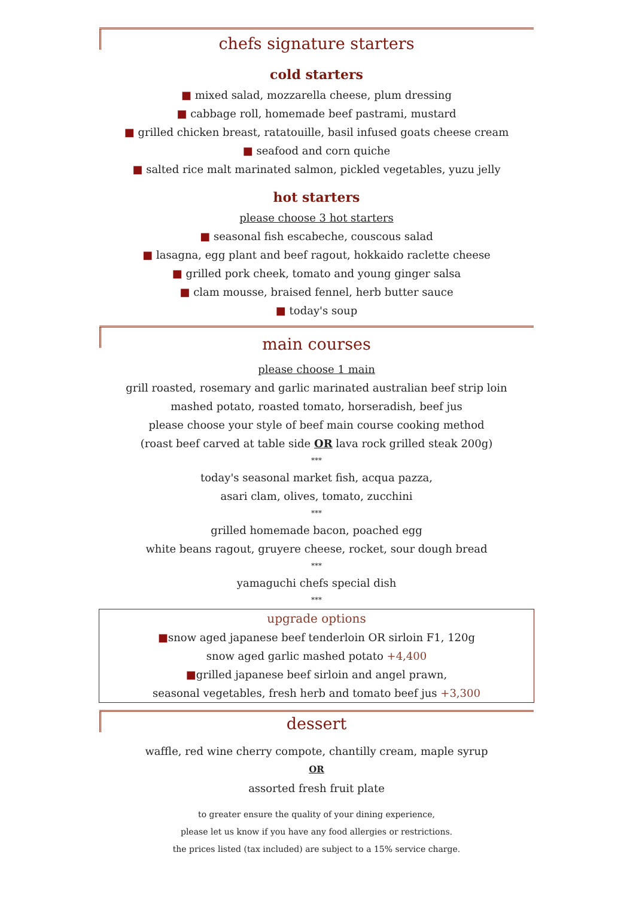chefs signature starters
cold starters
■ mixed salad, mozzarella cheese, plum dressing
■ cabbage roll, homemade beef pastrami, mustard
■ grilled chicken breast, ratatouille, basil infused goats cheese cream
■ seafood and corn quiche
■ salted rice malt marinated salmon, pickled vegetables, yuzu jelly
hot starters
please choose 3 hot starters
■ seasonal fish escabeche, couscous salad
■ lasagna, egg plant and beef ragout, hokkaido raclette cheese
■ grilled pork cheek, tomato and young ginger salsa
■ clam mousse, braised fennel, herb butter sauce
■ today's soup
main courses
please choose 1 main
grill roasted, rosemary and garlic marinated australian beef strip loin
mashed potato, roasted tomato, horseradish, beef jus
please choose your style of beef main course cooking method
(roast beef carved at table side OR lava rock grilled steak 200g)
***
today's seasonal market fish, acqua pazza,
asari clam, olives, tomato, zucchini
***
grilled homemade bacon, poached egg
white beans ragout, gruyere cheese, rocket, sour dough bread
***
yamaguchi chefs special dish
***
upgrade options
■snow aged japanese beef tenderloin OR sirloin F1, 120g
snow aged garlic mashed potato +4,400
■grilled japanese beef sirloin and angel prawn,
seasonal vegetables, fresh herb and tomato beef jus +3,300
dessert
waffle, red wine cherry compote, chantilly cream, maple syrup
OR
assorted fresh fruit plate
to greater ensure the quality of your dining experience,
please let us know if you have any food allergies or restrictions.
the prices listed (tax included) are subject to a 15% service charge.